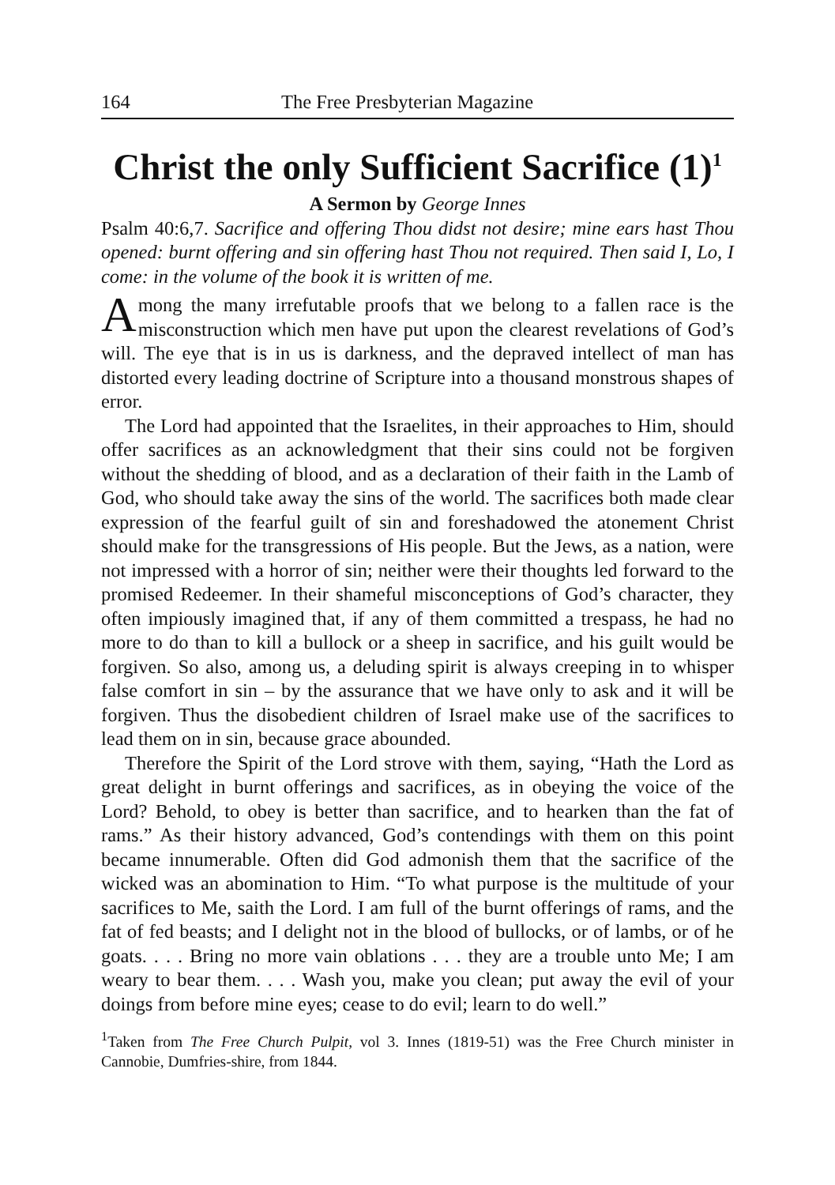164 The Free Presbyterian Magazine
Christ the only Sufficient Sacrifice (1)<sup>1</sup>
A Sermon by George Innes
Psalm 40:6,7. Sacrifice and offering Thou didst not desire; mine ears hast Thou opened: burnt offering and sin offering hast Thou not required. Then said I, Lo, I come: in the volume of the book it is written of me.
Among the many irrefutable proofs that we belong to a fallen race is the misconstruction which men have put upon the clearest revelations of God’s will. The eye that is in us is darkness, and the depraved intellect of man has distorted every leading doctrine of Scripture into a thousand monstrous shapes of error.
The Lord had appointed that the Israelites, in their approaches to Him, should offer sacrifices as an acknowledgment that their sins could not be forgiven without the shedding of blood, and as a declaration of their faith in the Lamb of God, who should take away the sins of the world. The sacrifices both made clear expression of the fearful guilt of sin and foreshadowed the atonement Christ should make for the transgressions of His people. But the Jews, as a nation, were not impressed with a horror of sin; neither were their thoughts led forward to the promised Redeemer. In their shameful misconceptions of God’s character, they often impiously imagined that, if any of them committed a trespass, he had no more to do than to kill a bullock or a sheep in sacrifice, and his guilt would be forgiven. So also, among us, a deluding spirit is always creeping in to whisper false comfort in sin – by the assurance that we have only to ask and it will be forgiven. Thus the disobedient children of Israel make use of the sacrifices to lead them on in sin, because grace abounded.
Therefore the Spirit of the Lord strove with them, saying, “Hath the Lord as great delight in burnt offerings and sacrifices, as in obeying the voice of the Lord? Behold, to obey is better than sacrifice, and to hearken than the fat of rams.” As their history advanced, God’s contendings with them on this point became innumerable. Often did God admonish them that the sacrifice of the wicked was an abomination to Him. “To what purpose is the multitude of your sacrifices to Me, saith the Lord. I am full of the burnt offerings of rams, and the fat of fed beasts; and I delight not in the blood of bullocks, or of lambs, or of he goats. . . . Bring no more vain oblations . . . they are a trouble unto Me; I am weary to bear them. . . . Wash you, make you clean; put away the evil of your doings from before mine eyes; cease to do evil; learn to do well.”
<sup>1</sup> Taken from The Free Church Pulpit, vol 3. Innes (1819-51) was the Free Church minister in Cannobie, Dumfries-shire, from 1844.